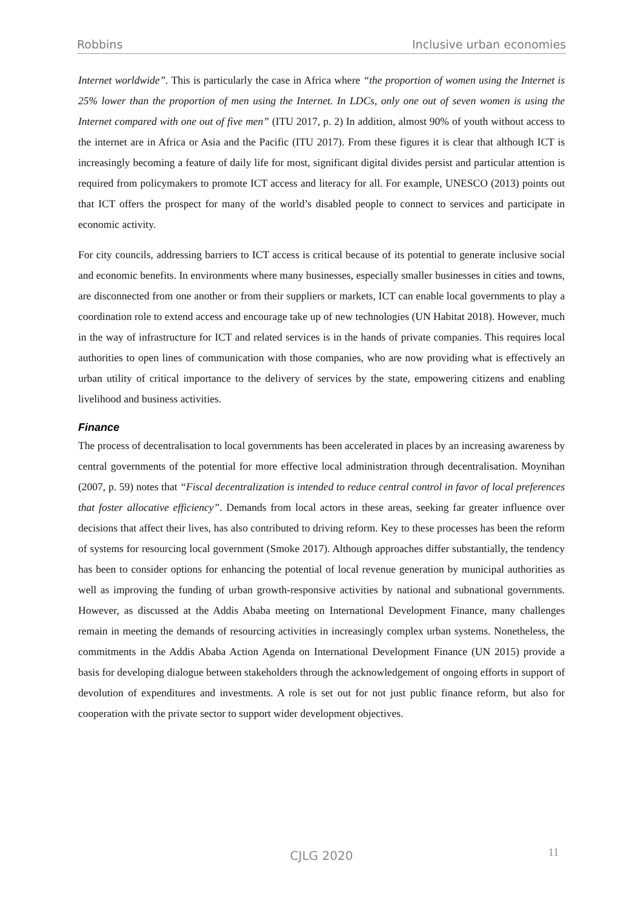Robbins Inclusive urban economies
Internet worldwide”. This is particularly the case in Africa where “the proportion of women using the Internet is 25% lower than the proportion of men using the Internet. In LDCs, only one out of seven women is using the Internet compared with one out of five men” (ITU 2017, p. 2) In addition, almost 90% of youth without access to the internet are in Africa or Asia and the Pacific (ITU 2017). From these figures it is clear that although ICT is increasingly becoming a feature of daily life for most, significant digital divides persist and particular attention is required from policymakers to promote ICT access and literacy for all. For example, UNESCO (2013) points out that ICT offers the prospect for many of the world’s disabled people to connect to services and participate in economic activity.
For city councils, addressing barriers to ICT access is critical because of its potential to generate inclusive social and economic benefits. In environments where many businesses, especially smaller businesses in cities and towns, are disconnected from one another or from their suppliers or markets, ICT can enable local governments to play a coordination role to extend access and encourage take up of new technologies (UN Habitat 2018). However, much in the way of infrastructure for ICT and related services is in the hands of private companies. This requires local authorities to open lines of communication with those companies, who are now providing what is effectively an urban utility of critical importance to the delivery of services by the state, empowering citizens and enabling livelihood and business activities.
Finance
The process of decentralisation to local governments has been accelerated in places by an increasing awareness by central governments of the potential for more effective local administration through decentralisation. Moynihan (2007, p. 59) notes that “Fiscal decentralization is intended to reduce central control in favor of local preferences that foster allocative efficiency”. Demands from local actors in these areas, seeking far greater influence over decisions that affect their lives, has also contributed to driving reform. Key to these processes has been the reform of systems for resourcing local government (Smoke 2017). Although approaches differ substantially, the tendency has been to consider options for enhancing the potential of local revenue generation by municipal authorities as well as improving the funding of urban growth-responsive activities by national and subnational governments. However, as discussed at the Addis Ababa meeting on International Development Finance, many challenges remain in meeting the demands of resourcing activities in increasingly complex urban systems. Nonetheless, the commitments in the Addis Ababa Action Agenda on International Development Finance (UN 2015) provide a basis for developing dialogue between stakeholders through the acknowledgement of ongoing efforts in support of devolution of expenditures and investments. A role is set out for not just public finance reform, but also for cooperation with the private sector to support wider development objectives.
CJLG 2020
11